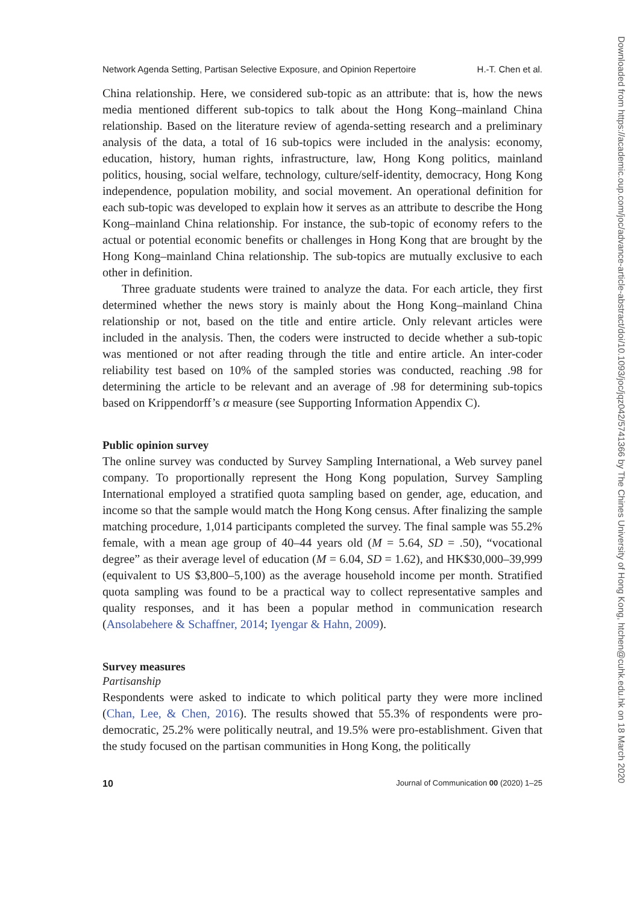Downloaded from https://academic.oup.com/joc/advance-article-abstract/doi/10.1093/joc/jqz042/5741366 by The Chines University of Hong Kong, htchen@cuhk.edu.hk on 18 March 2020
Network Agenda Setting, Partisan Selective Exposure, and Opinion Repertoire H.-T. Chen et al.
China relationship. Here, we considered sub-topic as an attribute: that is, how the news media mentioned different sub-topics to talk about the Hong Kong–mainland China relationship. Based on the literature review of agenda-setting research and a preliminary analysis of the data, a total of 16 sub-topics were included in the analysis: economy, education, history, human rights, infrastructure, law, Hong Kong politics, mainland politics, housing, social welfare, technology, culture/self-identity, democracy, Hong Kong independence, population mobility, and social movement. An operational definition for each sub-topic was developed to explain how it serves as an attribute to describe the Hong Kong–mainland China relationship. For instance, the sub-topic of economy refers to the actual or potential economic benefits or challenges in Hong Kong that are brought by the Hong Kong–mainland China relationship. The sub-topics are mutually exclusive to each other in definition.
Three graduate students were trained to analyze the data. For each article, they first determined whether the news story is mainly about the Hong Kong–mainland China relationship or not, based on the title and entire article. Only relevant articles were included in the analysis. Then, the coders were instructed to decide whether a sub-topic was mentioned or not after reading through the title and entire article. An inter-coder reliability test based on 10% of the sampled stories was conducted, reaching .98 for determining the article to be relevant and an average of .98 for determining sub-topics based on Krippendorff’s α measure (see Supporting Information Appendix C).
Public opinion survey
The online survey was conducted by Survey Sampling International, a Web survey panel company. To proportionally represent the Hong Kong population, Survey Sampling International employed a stratified quota sampling based on gender, age, education, and income so that the sample would match the Hong Kong census. After finalizing the sample matching procedure, 1,014 participants completed the survey. The final sample was 55.2% female, with a mean age group of 40–44 years old (M = 5.64, SD = .50), “vocational degree” as their average level of education (M = 6.04, SD = 1.62), and HK$30,000–39,999 (equivalent to US $3,800–5,100) as the average household income per month. Stratified quota sampling was found to be a practical way to collect representative samples and quality responses, and it has been a popular method in communication research (Ansolabehere & Schaffner, 2014; Iyengar & Hahn, 2009).
Survey measures
Partisanship
Respondents were asked to indicate to which political party they were more inclined (Chan, Lee, & Chen, 2016). The results showed that 55.3% of respondents were pro-democratic, 25.2% were politically neutral, and 19.5% were pro-establishment. Given that the study focused on the partisan communities in Hong Kong, the politically
10 Journal of Communication 00 (2020) 1–25